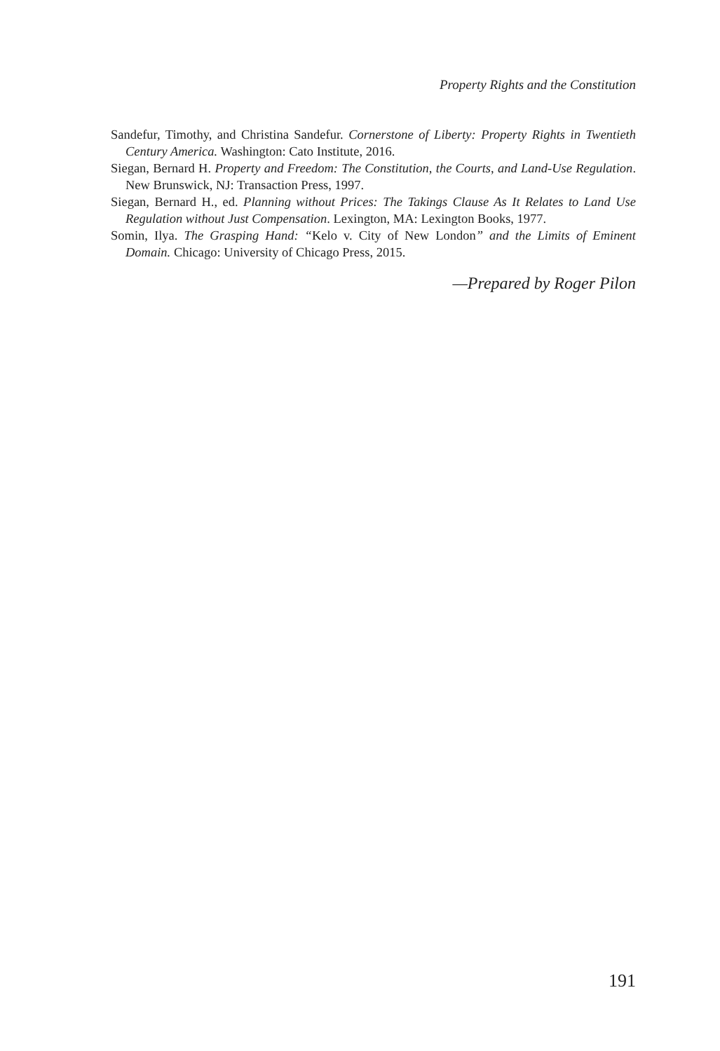Property Rights and the Constitution
Sandefur, Timothy, and Christina Sandefur. Cornerstone of Liberty: Property Rights in Twentieth Century America. Washington: Cato Institute, 2016.
Siegan, Bernard H. Property and Freedom: The Constitution, the Courts, and Land-Use Regulation. New Brunswick, NJ: Transaction Press, 1997.
Siegan, Bernard H., ed. Planning without Prices: The Takings Clause As It Relates to Land Use Regulation without Just Compensation. Lexington, MA: Lexington Books, 1977.
Somin, Ilya. The Grasping Hand: “Kelo v. City of New London” and the Limits of Eminent Domain. Chicago: University of Chicago Press, 2015.
—Prepared by Roger Pilon
191